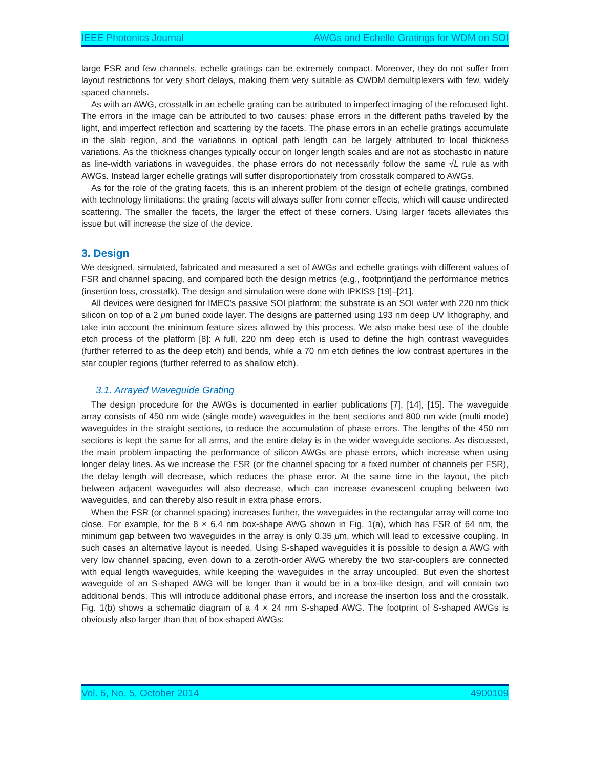IEEE Photonics Journal AWGs and Echelle Gratings for WDM on SOI
large FSR and few channels, echelle gratings can be extremely compact. Moreover, they do not suffer from layout restrictions for very short delays, making them very suitable as CWDM demultiplexers with few, widely spaced channels.
As with an AWG, crosstalk in an echelle grating can be attributed to imperfect imaging of the refocused light. The errors in the image can be attributed to two causes: phase errors in the different paths traveled by the light, and imperfect reflection and scattering by the facets. The phase errors in an echelle gratings accumulate in the slab region, and the variations in optical path length can be largely attributed to local thickness variations. As the thickness changes typically occur on longer length scales and are not as stochastic in nature as line-width variations in waveguides, the phase errors do not necessarily follow the same √L rule as with AWGs. Instead larger echelle gratings will suffer disproportionately from crosstalk compared to AWGs.
As for the role of the grating facets, this is an inherent problem of the design of echelle gratings, combined with technology limitations: the grating facets will always suffer from corner effects, which will cause undirected scattering. The smaller the facets, the larger the effect of these corners. Using larger facets alleviates this issue but will increase the size of the device.
3. Design
We designed, simulated, fabricated and measured a set of AWGs and echelle gratings with different values of FSR and channel spacing, and compared both the design metrics (e.g., footprint)and the performance metrics (insertion loss, crosstalk). The design and simulation were done with IPKISS [19]–[21].
All devices were designed for IMEC's passive SOI platform; the substrate is an SOI wafer with 220 nm thick silicon on top of a 2 μm buried oxide layer. The designs are patterned using 193 nm deep UV lithography, and take into account the minimum feature sizes allowed by this process. We also make best use of the double etch process of the platform [8]: A full, 220 nm deep etch is used to define the high contrast waveguides (further referred to as the deep etch) and bends, while a 70 nm etch defines the low contrast apertures in the star coupler regions (further referred to as shallow etch).
3.1. Arrayed Waveguide Grating
The design procedure for the AWGs is documented in earlier publications [7], [14], [15]. The waveguide array consists of 450 nm wide (single mode) waveguides in the bent sections and 800 nm wide (multi mode) waveguides in the straight sections, to reduce the accumulation of phase errors. The lengths of the 450 nm sections is kept the same for all arms, and the entire delay is in the wider waveguide sections. As discussed, the main problem impacting the performance of silicon AWGs are phase errors, which increase when using longer delay lines. As we increase the FSR (or the channel spacing for a fixed number of channels per FSR), the delay length will decrease, which reduces the phase error. At the same time in the layout, the pitch between adjacent waveguides will also decrease, which can increase evanescent coupling between two waveguides, and can thereby also result in extra phase errors.
When the FSR (or channel spacing) increases further, the waveguides in the rectangular array will come too close. For example, for the 8 × 6.4 nm box-shape AWG shown in Fig. 1(a), which has FSR of 64 nm, the minimum gap between two waveguides in the array is only 0.35 μm, which will lead to excessive coupling. In such cases an alternative layout is needed. Using S-shaped waveguides it is possible to design a AWG with very low channel spacing, even down to a zeroth-order AWG whereby the two star-couplers are connected with equal length waveguides, while keeping the waveguides in the array uncoupled. But even the shortest waveguide of an S-shaped AWG will be longer than it would be in a box-like design, and will contain two additional bends. This will introduce additional phase errors, and increase the insertion loss and the crosstalk. Fig. 1(b) shows a schematic diagram of a 4 × 24 nm S-shaped AWG. The footprint of S-shaped AWGs is obviously also larger than that of box-shaped AWGs:
Vol. 6, No. 5, October 2014 4900109